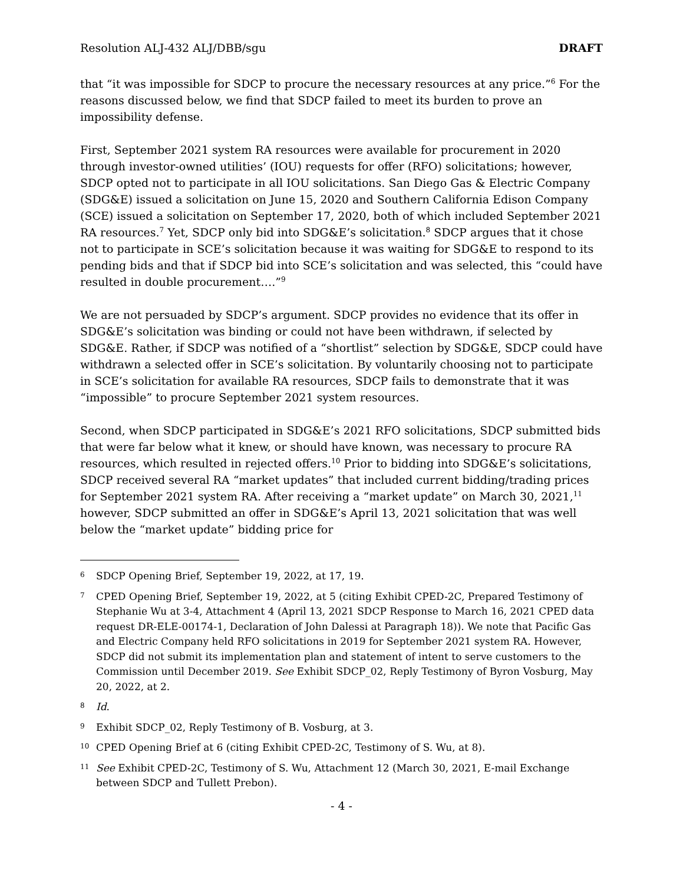Resolution ALJ-432 ALJ/DBB/sgu DRAFT
that “it was impossible for SDCP to procure the necessary resources at any price.”<sup>6</sup> For the reasons discussed below, we find that SDCP failed to meet its burden to prove an impossibility defense.
First, September 2021 system RA resources were available for procurement in 2020 through investor-owned utilities’ (IOU) requests for offer (RFO) solicitations; however, SDCP opted not to participate in all IOU solicitations. San Diego Gas & Electric Company (SDG&E) issued a solicitation on June 15, 2020 and Southern California Edison Company (SCE) issued a solicitation on September 17, 2020, both of which included September 2021 RA resources.<sup>7</sup> Yet, SDCP only bid into SDG&E’s solicitation.<sup>8</sup> SDCP argues that it chose not to participate in SCE’s solicitation because it was waiting for SDG&E to respond to its pending bids and that if SDCP bid into SCE’s solicitation and was selected, this “could have resulted in double procurement….”<sup>9</sup>
We are not persuaded by SDCP’s argument. SDCP provides no evidence that its offer in SDG&E’s solicitation was binding or could not have been withdrawn, if selected by SDG&E. Rather, if SDCP was notified of a “shortlist” selection by SDG&E, SDCP could have withdrawn a selected offer in SCE’s solicitation. By voluntarily choosing not to participate in SCE’s solicitation for available RA resources, SDCP fails to demonstrate that it was “impossible” to procure September 2021 system resources.
Second, when SDCP participated in SDG&E’s 2021 RFO solicitations, SDCP submitted bids that were far below what it knew, or should have known, was necessary to procure RA resources, which resulted in rejected offers.<sup>10</sup> Prior to bidding into SDG&E’s solicitations, SDCP received several RA “market updates” that included current bidding/trading prices for September 2021 system RA. After receiving a “market update” on March 30, 2021,<sup>11</sup> however, SDCP submitted an offer in SDG&E’s April 13, 2021 solicitation that was well below the “market update” bidding price for
6 SDCP Opening Brief, September 19, 2022, at 17, 19.
7 CPED Opening Brief, September 19, 2022, at 5 (citing Exhibit CPED-2C, Prepared Testimony of Stephanie Wu at 3-4, Attachment 4 (April 13, 2021 SDCP Response to March 16, 2021 CPED data request DR-ELE-00174-1, Declaration of John Dalessi at Paragraph 18)). We note that Pacific Gas and Electric Company held RFO solicitations in 2019 for September 2021 system RA. However, SDCP did not submit its implementation plan and statement of intent to serve customers to the Commission until December 2019. See Exhibit SDCP_02, Reply Testimony of Byron Vosburg, May 20, 2022, at 2.
8 Id.
9 Exhibit SDCP_02, Reply Testimony of B. Vosburg, at 3.
10 CPED Opening Brief at 6 (citing Exhibit CPED-2C, Testimony of S. Wu, at 8).
11 See Exhibit CPED-2C, Testimony of S. Wu, Attachment 12 (March 30, 2021, E-mail Exchange between SDCP and Tullett Prebon).
- 4 -